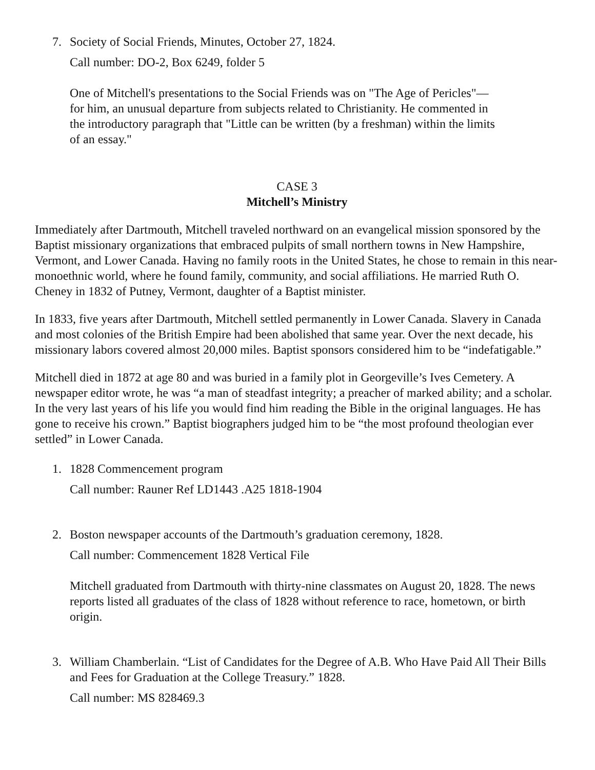7. Society of Social Friends, Minutes, October 27, 1824.
Call number: DO-2, Box 6249, folder 5
One of Mitchell's presentations to the Social Friends was on "The Age of Pericles"—
for him, an unusual departure from subjects related to Christianity. He commented in
the introductory paragraph that "Little can be written (by a freshman) within the limits
of an essay."
CASE 3
Mitchell’s Ministry
Immediately after Dartmouth, Mitchell traveled northward on an evangelical mission sponsored by the Baptist missionary organizations that embraced pulpits of small northern towns in New Hampshire, Vermont, and Lower Canada. Having no family roots in the United States, he chose to remain in this near-monoethnic world, where he found family, community, and social affiliations. He married Ruth O. Cheney in 1832 of Putney, Vermont, daughter of a Baptist minister.
In 1833, five years after Dartmouth, Mitchell settled permanently in Lower Canada. Slavery in Canada and most colonies of the British Empire had been abolished that same year. Over the next decade, his missionary labors covered almost 20,000 miles. Baptist sponsors considered him to be “indefatigable.”
Mitchell died in 1872 at age 80 and was buried in a family plot in Georgeville’s Ives Cemetery. A newspaper editor wrote, he was “a man of steadfast integrity; a preacher of marked ability; and a scholar. In the very last years of his life you would find him reading the Bible in the original languages. He has gone to receive his crown.” Baptist biographers judged him to be “the most profound theologian ever settled” in Lower Canada.
1. 1828 Commencement program
Call number: Rauner Ref LD1443 .A25 1818-1904
2. Boston newspaper accounts of the Dartmouth’s graduation ceremony, 1828.
Call number: Commencement 1828 Vertical File
Mitchell graduated from Dartmouth with thirty-nine classmates on August 20, 1828. The news reports listed all graduates of the class of 1828 without reference to race, hometown, or birth origin.
3. William Chamberlain. “List of Candidates for the Degree of A.B. Who Have Paid All Their Bills and Fees for Graduation at the College Treasury.” 1828.
Call number: MS 828469.3